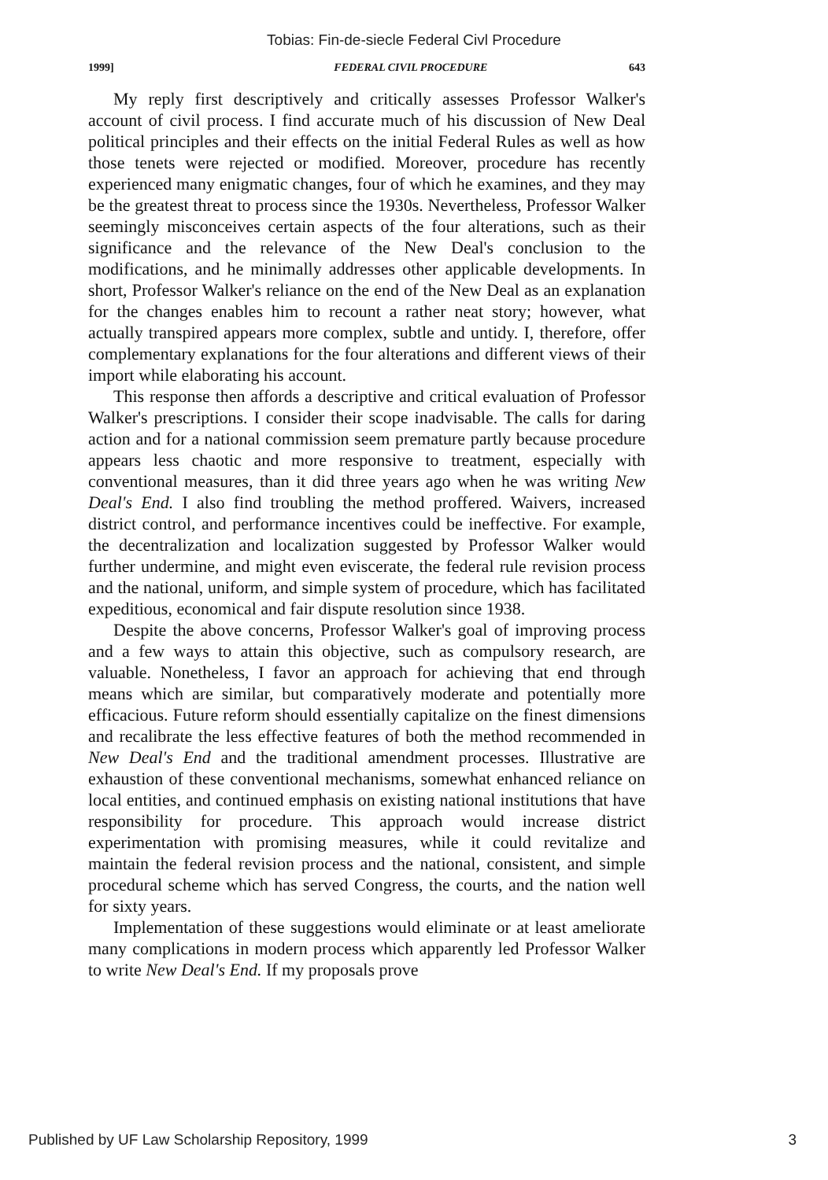Tobias: Fin-de-siecle Federal Civl Procedure
1999] FEDERAL CIVIL PROCEDURE 643
My reply first descriptively and critically assesses Professor Walker's account of civil process. I find accurate much of his discussion of New Deal political principles and their effects on the initial Federal Rules as well as how those tenets were rejected or modified. Moreover, procedure has recently experienced many enigmatic changes, four of which he examines, and they may be the greatest threat to process since the 1930s. Nevertheless, Professor Walker seemingly misconceives certain aspects of the four alterations, such as their significance and the relevance of the New Deal's conclusion to the modifications, and he minimally addresses other applicable developments. In short, Professor Walker's reliance on the end of the New Deal as an explanation for the changes enables him to recount a rather neat story; however, what actually transpired appears more complex, subtle and untidy. I, therefore, offer complementary explanations for the four alterations and different views of their import while elaborating his account.
This response then affords a descriptive and critical evaluation of Professor Walker's prescriptions. I consider their scope inadvisable. The calls for daring action and for a national commission seem premature partly because procedure appears less chaotic and more responsive to treatment, especially with conventional measures, than it did three years ago when he was writing New Deal's End. I also find troubling the method proffered. Waivers, increased district control, and performance incentives could be ineffective. For example, the decentralization and localization suggested by Professor Walker would further undermine, and might even eviscerate, the federal rule revision process and the national, uniform, and simple system of procedure, which has facilitated expeditious, economical and fair dispute resolution since 1938.
Despite the above concerns, Professor Walker's goal of improving process and a few ways to attain this objective, such as compulsory research, are valuable. Nonetheless, I favor an approach for achieving that end through means which are similar, but comparatively moderate and potentially more efficacious. Future reform should essentially capitalize on the finest dimensions and recalibrate the less effective features of both the method recommended in New Deal's End and the traditional amendment processes. Illustrative are exhaustion of these conventional mechanisms, somewhat enhanced reliance on local entities, and continued emphasis on existing national institutions that have responsibility for procedure. This approach would increase district experimentation with promising measures, while it could revitalize and maintain the federal revision process and the national, consistent, and simple procedural scheme which has served Congress, the courts, and the nation well for sixty years.
Implementation of these suggestions would eliminate or at least ameliorate many complications in modern process which apparently led Professor Walker to write New Deal's End. If my proposals prove
Published by UF Law Scholarship Repository, 1999 3